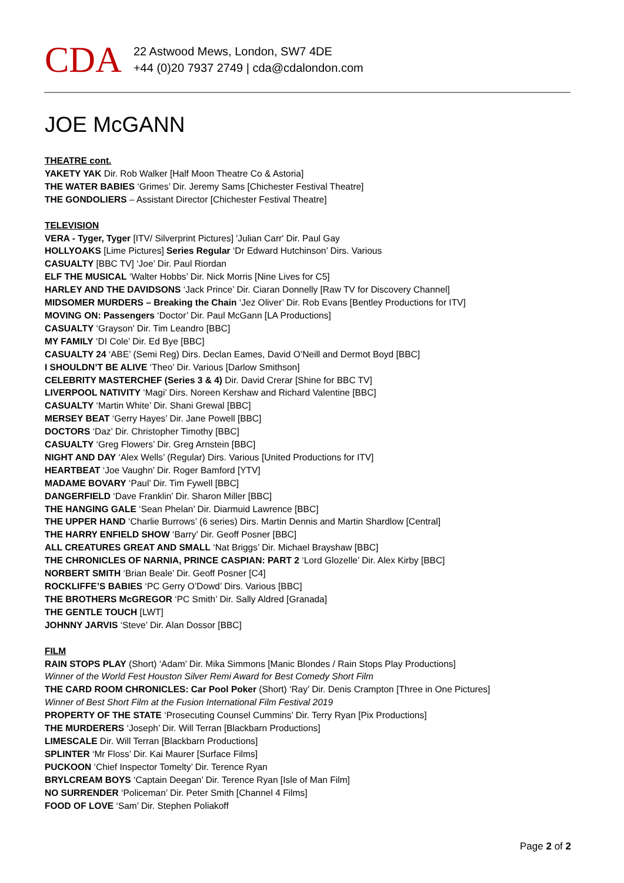CDA
22 Astwood Mews, London, SW7 4DE
+44 (0)20 7937 2749 | cda@cdalondon.com
JOE McGANN
THEATRE cont.
YAKETY YAK Dir. Rob Walker [Half Moon Theatre Co & Astoria]
THE WATER BABIES ‘Grimes’ Dir. Jeremy Sams [Chichester Festival Theatre]
THE GONDOLIERS – Assistant Director [Chichester Festival Theatre]
TELEVISION
VERA - Tyger, Tyger [ITV/ Silverprint Pictures] 'Julian Carr' Dir. Paul Gay
HOLLYOAKS [Lime Pictures] Series Regular ‘Dr Edward Hutchinson’ Dirs. Various
CASUALTY [BBC TV] ‘Joe’ Dir. Paul Riordan
ELF THE MUSICAL ‘Walter Hobbs’ Dir. Nick Morris [Nine Lives for C5]
HARLEY AND THE DAVIDSONS ‘Jack Prince’ Dir. Ciaran Donnelly [Raw TV for Discovery Channel]
MIDSOMER MURDERS – Breaking the Chain ‘Jez Oliver’ Dir. Rob Evans [Bentley Productions for ITV]
MOVING ON: Passengers ‘Doctor’ Dir. Paul McGann [LA Productions]
CASUALTY ‘Grayson’ Dir. Tim Leandro [BBC]
MY FAMILY ‘DI Cole’ Dir. Ed Bye [BBC]
CASUALTY 24 ‘ABE’ (Semi Reg) Dirs. Declan Eames, David O’Neill and Dermot Boyd [BBC]
I SHOULDN’T BE ALIVE ‘Theo’ Dir. Various [Darlow Smithson]
CELEBRITY MASTERCHEF (Series 3 & 4) Dir. David Crerar [Shine for BBC TV]
LIVERPOOL NATIVITY ‘Magi’ Dirs. Noreen Kershaw and Richard Valentine [BBC]
CASUALTY ‘Martin White’ Dir. Shani Grewal [BBC]
MERSEY BEAT ‘Gerry Hayes’ Dir. Jane Powell [BBC]
DOCTORS ‘Daz’ Dir. Christopher Timothy [BBC]
CASUALTY ‘Greg Flowers’ Dir. Greg Arnstein [BBC]
NIGHT AND DAY ‘Alex Wells’ (Regular) Dirs. Various [United Productions for ITV]
HEARTBEAT ‘Joe Vaughn’ Dir. Roger Bamford [YTV]
MADAME BOVARY ‘Paul’ Dir. Tim Fywell [BBC]
DANGERFIELD ‘Dave Franklin’ Dir. Sharon Miller [BBC]
THE HANGING GALE ‘Sean Phelan’ Dir. Diarmuid Lawrence [BBC]
THE UPPER HAND ‘Charlie Burrows’ (6 series) Dirs. Martin Dennis and Martin Shardlow [Central]
THE HARRY ENFIELD SHOW ‘Barry’ Dir. Geoff Posner [BBC]
ALL CREATURES GREAT AND SMALL ‘Nat Briggs’ Dir. Michael Brayshaw [BBC]
THE CHRONICLES OF NARNIA, PRINCE CASPIAN: PART 2 ‘Lord Glozelle’ Dir. Alex Kirby [BBC]
NORBERT SMITH ‘Brian Beale’ Dir. Geoff Posner [C4]
ROCKLIFFE’S BABIES ‘PC Gerry O’Dowd’ Dirs. Various [BBC]
THE BROTHERS McGREGOR ‘PC Smith’ Dir. Sally Aldred [Granada]
THE GENTLE TOUCH [LWT]
JOHNNY JARVIS ‘Steve’ Dir. Alan Dossor [BBC]
FILM
RAIN STOPS PLAY (Short) ‘Adam’ Dir. Mika Simmons [Manic Blondes / Rain Stops Play Productions]
Winner of the World Fest Houston Silver Remi Award for Best Comedy Short Film
THE CARD ROOM CHRONICLES: Car Pool Poker (Short) ‘Ray’ Dir. Denis Crampton [Three in One Pictures]
Winner of Best Short Film at the Fusion International Film Festival 2019
PROPERTY OF THE STATE ‘Prosecuting Counsel Cummins’ Dir. Terry Ryan [Pix Productions]
THE MURDERERS ‘Joseph’ Dir. Will Terran [Blackbarn Productions]
LIMESCALE Dir. Will Terran [Blackbarn Productions]
SPLINTER ‘Mr Floss’ Dir. Kai Maurer [Surface Films]
PUCKOON ‘Chief Inspector Tomelty’ Dir. Terence Ryan
BRYLCREAM BOYS ‘Captain Deegan’ Dir. Terence Ryan [Isle of Man Film]
NO SURRENDER ‘Policeman’ Dir. Peter Smith [Channel 4 Films]
FOOD OF LOVE ‘Sam’ Dir. Stephen Poliakoff
Page 2 of 2